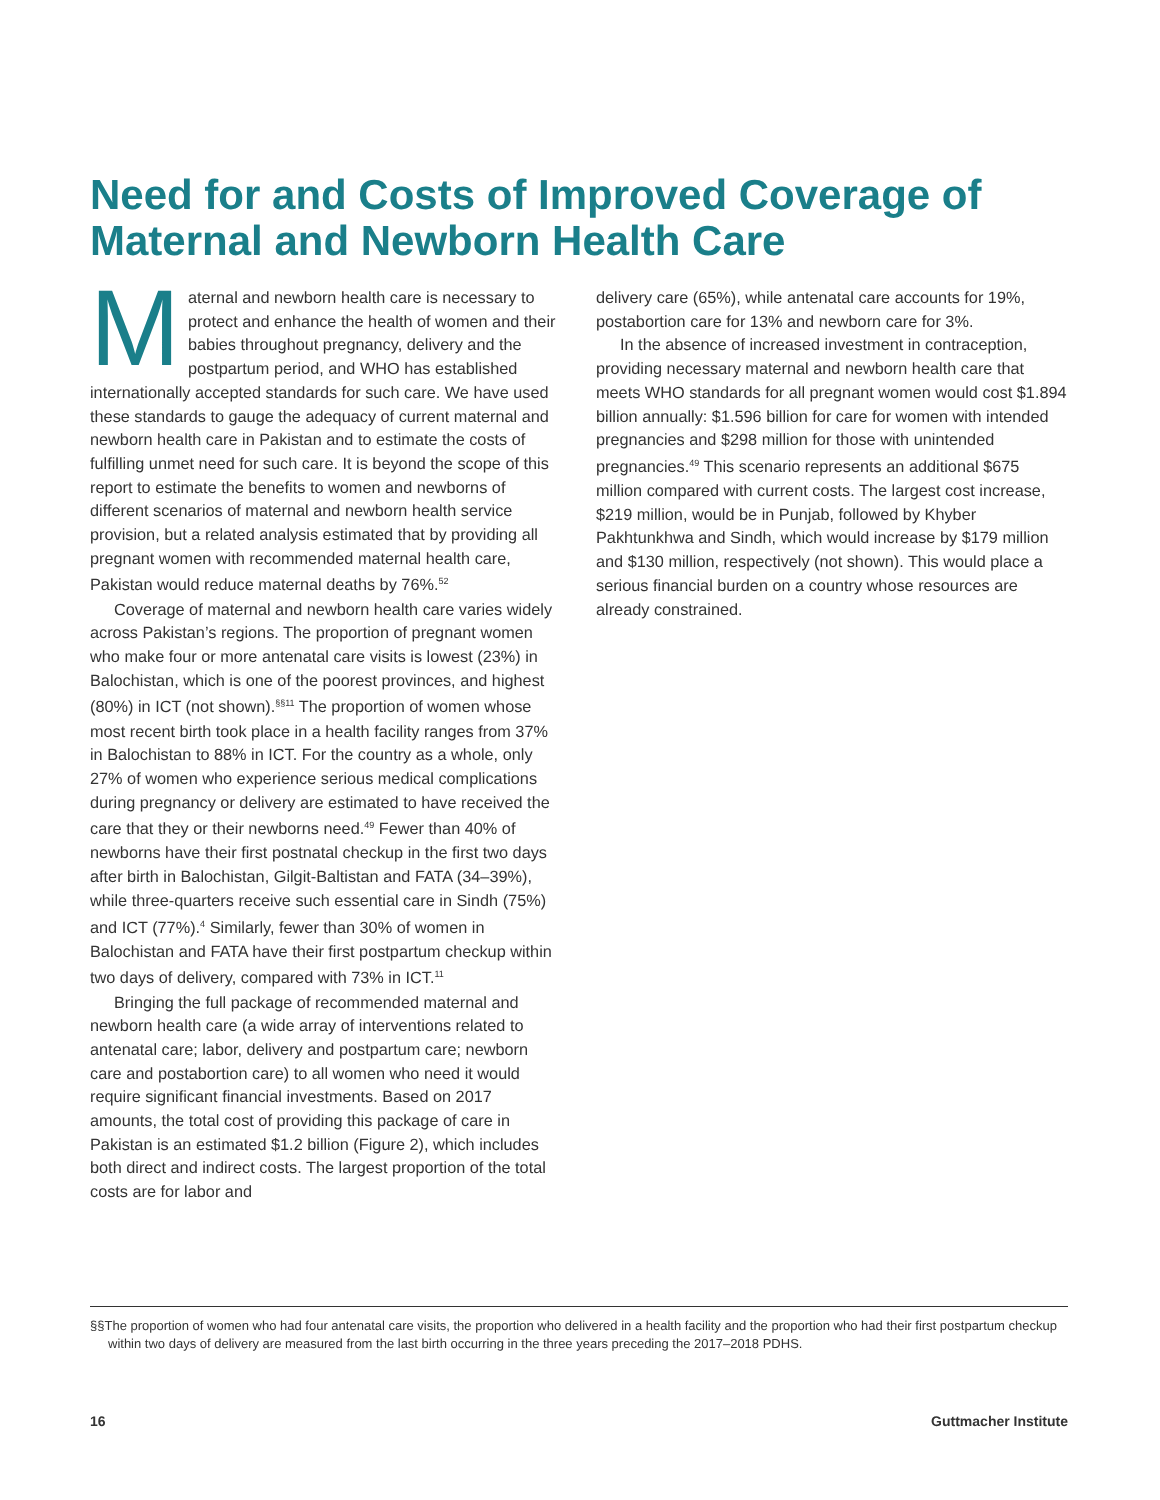Need for and Costs of Improved Coverage of Maternal and Newborn Health Care
Maternal and newborn health care is necessary to protect and enhance the health of women and their babies throughout pregnancy, delivery and the postpartum period, and WHO has established internationally accepted standards for such care. We have used these standards to gauge the adequacy of current maternal and newborn health care in Pakistan and to estimate the costs of fulfilling unmet need for such care. It is beyond the scope of this report to estimate the benefits to women and newborns of different scenarios of maternal and newborn health service provision, but a related analysis estimated that by providing all pregnant women with recommended maternal health care, Pakistan would reduce maternal deaths by 76%.<sup>52</sup>
Coverage of maternal and newborn health care varies widely across Pakistan’s regions. The proportion of pregnant women who make four or more antenatal care visits is lowest (23%) in Balochistan, which is one of the poorest provinces, and highest (80%) in ICT (not shown).<sup>§§11</sup> The proportion of women whose most recent birth took place in a health facility ranges from 37% in Balochistan to 88% in ICT. For the country as a whole, only 27% of women who experience serious medical complications during pregnancy or delivery are estimated to have received the care that they or their newborns need.<sup>49</sup> Fewer than 40% of newborns have their first postnatal checkup in the first two days after birth in Balochistan, Gilgit-Baltistan and FATA (34–39%), while three-quarters receive such essential care in Sindh (75%) and ICT (77%).<sup>4</sup> Similarly, fewer than 30% of women in Balochistan and FATA have their first postpartum checkup within two days of delivery, compared with 73% in ICT.<sup>11</sup>
Bringing the full package of recommended maternal and newborn health care (a wide array of interventions related to antenatal care; labor, delivery and postpartum care; newborn care and postabortion care) to all women who need it would require significant financial investments. Based on 2017 amounts, the total cost of providing this package of care in Pakistan is an estimated $1.2 billion (Figure 2), which includes both direct and indirect costs. The largest proportion of the total costs are for labor and
delivery care (65%), while antenatal care accounts for 19%, postabortion care for 13% and newborn care for 3%.
In the absence of increased investment in contraception, providing necessary maternal and newborn health care that meets WHO standards for all pregnant women would cost $1.894 billion annually: $1.596 billion for care for women with intended pregnancies and $298 million for those with unintended pregnancies.<sup>49</sup> This scenario represents an additional $675 million compared with current costs. The largest cost increase, $219 million, would be in Punjab, followed by Khyber Pakhtunkhwa and Sindh, which would increase by $179 million and $130 million, respectively (not shown). This would place a serious financial burden on a country whose resources are already constrained.
§§The proportion of women who had four antenatal care visits, the proportion who delivered in a health facility and the proportion who had their first postpartum checkup within two days of delivery are measured from the last birth occurring in the three years preceding the 2017–2018 PDHS.
16 Guttmacher Institute